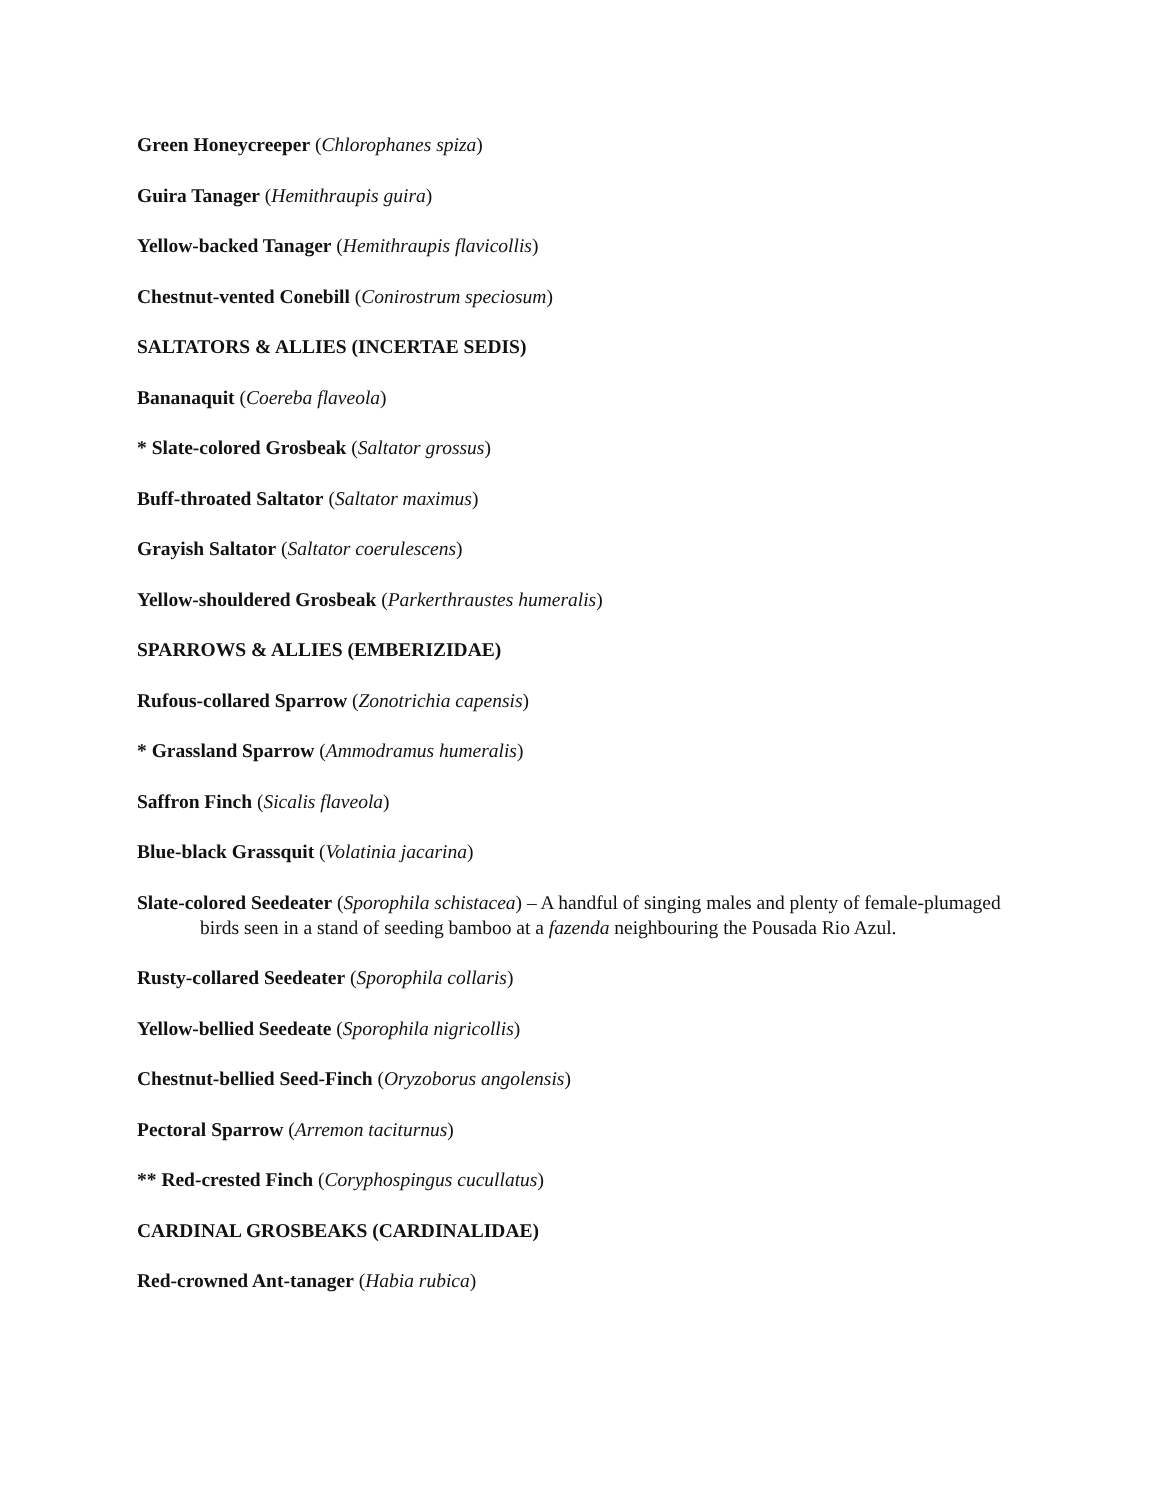Green Honeycreeper (Chlorophanes spiza)
Guira Tanager (Hemithraupis guira)
Yellow-backed Tanager (Hemithraupis flavicollis)
Chestnut-vented Conebill (Conirostrum speciosum)
SALTATORS & ALLIES (INCERTAE SEDIS)
Bananaquit (Coereba flaveola)
* Slate-colored Grosbeak (Saltator grossus)
Buff-throated Saltator (Saltator maximus)
Grayish Saltator (Saltator coerulescens)
Yellow-shouldered Grosbeak (Parkerthraustes humeralis)
SPARROWS & ALLIES (EMBERIZIDAE)
Rufous-collared Sparrow (Zonotrichia capensis)
* Grassland Sparrow (Ammodramus humeralis)
Saffron Finch (Sicalis flaveola)
Blue-black Grassquit (Volatinia jacarina)
Slate-colored Seedeater (Sporophila schistacea) – A handful of singing males and plenty of female-plumaged birds seen in a stand of seeding bamboo at a fazenda neighbouring the Pousada Rio Azul.
Rusty-collared Seedeater (Sporophila collaris)
Yellow-bellied Seedeate (Sporophila nigricollis)
Chestnut-bellied Seed-Finch (Oryzoborus angolensis)
Pectoral Sparrow (Arremon taciturnus)
** Red-crested Finch (Coryphospingus cucullatus)
CARDINAL GROSBEAKS (CARDINALIDAE)
Red-crowned Ant-tanager (Habia rubica)